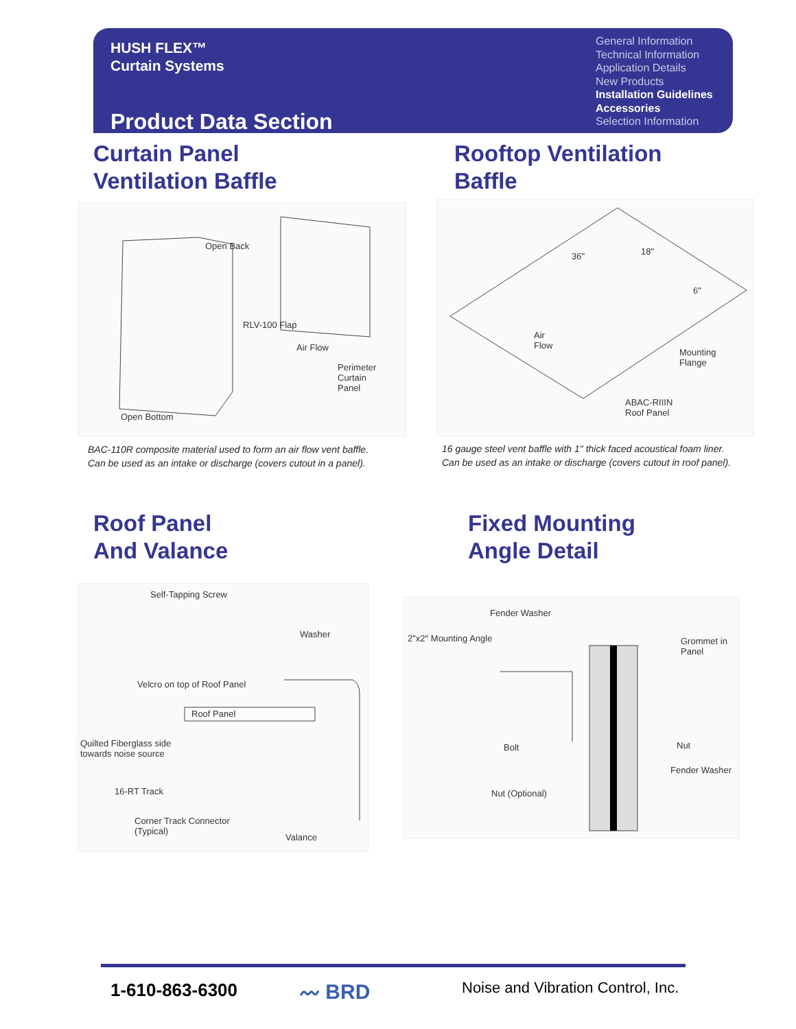HUSH FLEX™
Curtain Systems
Product Data Section
General Information
Technical Information
Application Details
New Products
Installation Guidelines
Accessories
Selection Information
Curtain Panel
Ventilation Baffle
Rooftop Ventilation
Baffle
Open Back
Air Flow
Perimeter
Curtain
Panel
RLV-100 Flap
Open Bottom
BAC-110R composite material used to form an air flow vent baffle.
Can be used as an intake or discharge (covers cutout in a panel).
36" 18"
6"
Air
Flow
Mounting
Flange
ABAC-RIIIN
Roof Panel
16 gauge steel vent baffle with 1" thick faced acoustical foam liner.
Can be used as an intake or discharge (covers cutout in roof panel).
Roof Panel
And Valance
Fixed Mounting
Angle Detail
Self-Tapping Screw
Washer
Velcro on top of Roof Panel
Roof Panel
Quilted Fiberglass side
towards noise source
16-RT Track
Corner Track Connector
(Typical)
Valance
Fender Washer
2"x2" Mounting Angle Grommet in
Panel
Bolt Nut
Fender Washer
Nut (Optional)
1-610-863-6300 〰 BRD
Noise and Vibration Control, Inc.